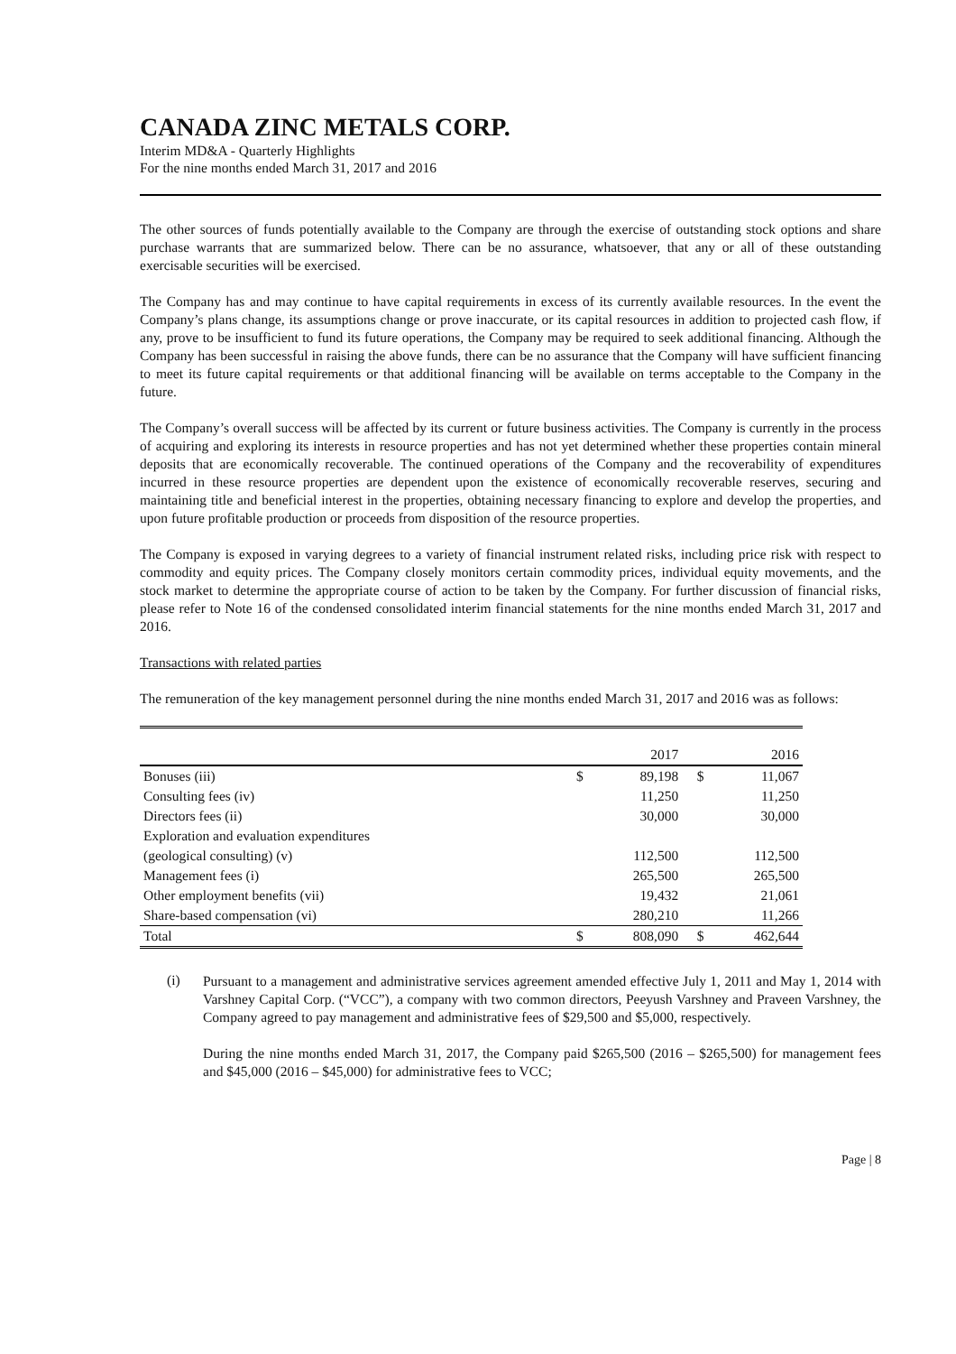CANADA ZINC METALS CORP.
Interim MD&A - Quarterly Highlights
For the nine months ended March 31, 2017 and 2016
The other sources of funds potentially available to the Company are through the exercise of outstanding stock options and share purchase warrants that are summarized below. There can be no assurance, whatsoever, that any or all of these outstanding exercisable securities will be exercised.
The Company has and may continue to have capital requirements in excess of its currently available resources. In the event the Company’s plans change, its assumptions change or prove inaccurate, or its capital resources in addition to projected cash flow, if any, prove to be insufficient to fund its future operations, the Company may be required to seek additional financing. Although the Company has been successful in raising the above funds, there can be no assurance that the Company will have sufficient financing to meet its future capital requirements or that additional financing will be available on terms acceptable to the Company in the future.
The Company’s overall success will be affected by its current or future business activities. The Company is currently in the process of acquiring and exploring its interests in resource properties and has not yet determined whether these properties contain mineral deposits that are economically recoverable. The continued operations of the Company and the recoverability of expenditures incurred in these resource properties are dependent upon the existence of economically recoverable reserves, securing and maintaining title and beneficial interest in the properties, obtaining necessary financing to explore and develop the properties, and upon future profitable production or proceeds from disposition of the resource properties.
The Company is exposed in varying degrees to a variety of financial instrument related risks, including price risk with respect to commodity and equity prices. The Company closely monitors certain commodity prices, individual equity movements, and the stock market to determine the appropriate course of action to be taken by the Company. For further discussion of financial risks, please refer to Note 16 of the condensed consolidated interim financial statements for the nine months ended March 31, 2017 and 2016.
Transactions with related parties
The remuneration of the key management personnel during the nine months ended March 31, 2017 and 2016 was as follows:
| | | 2017 | | 2016 |
| --- | --- | --- | --- | --- |
| Bonuses (iii) | $ | 89,198 | $ | 11,067 |
| Consulting fees (iv) | | 11,250 | | 11,250 |
| Directors fees (ii) | | 30,000 | | 30,000 |
| Exploration and evaluation expenditures | | | | |
| (geological consulting) (v) | | 112,500 | | 112,500 |
| Management fees (i) | | 265,500 | | 265,500 |
| Other employment benefits (vii) | | 19,432 | | 21,061 |
| Share-based compensation (vi) | | 280,210 | | 11,266 |
| Total | $ | 808,090 | $ | 462,644 |
(i)
Pursuant to a management and administrative services agreement amended effective July 1, 2011 and May 1, 2014 with Varshney Capital Corp. (“VCC”), a company with two common directors, Peeyush Varshney and Praveen Varshney, the Company agreed to pay management and administrative fees of $29,500 and $5,000, respectively.
During the nine months ended March 31, 2017, the Company paid $265,500 (2016 – $265,500) for management fees and $45,000 (2016 – $45,000) for administrative fees to VCC;
Page | 8